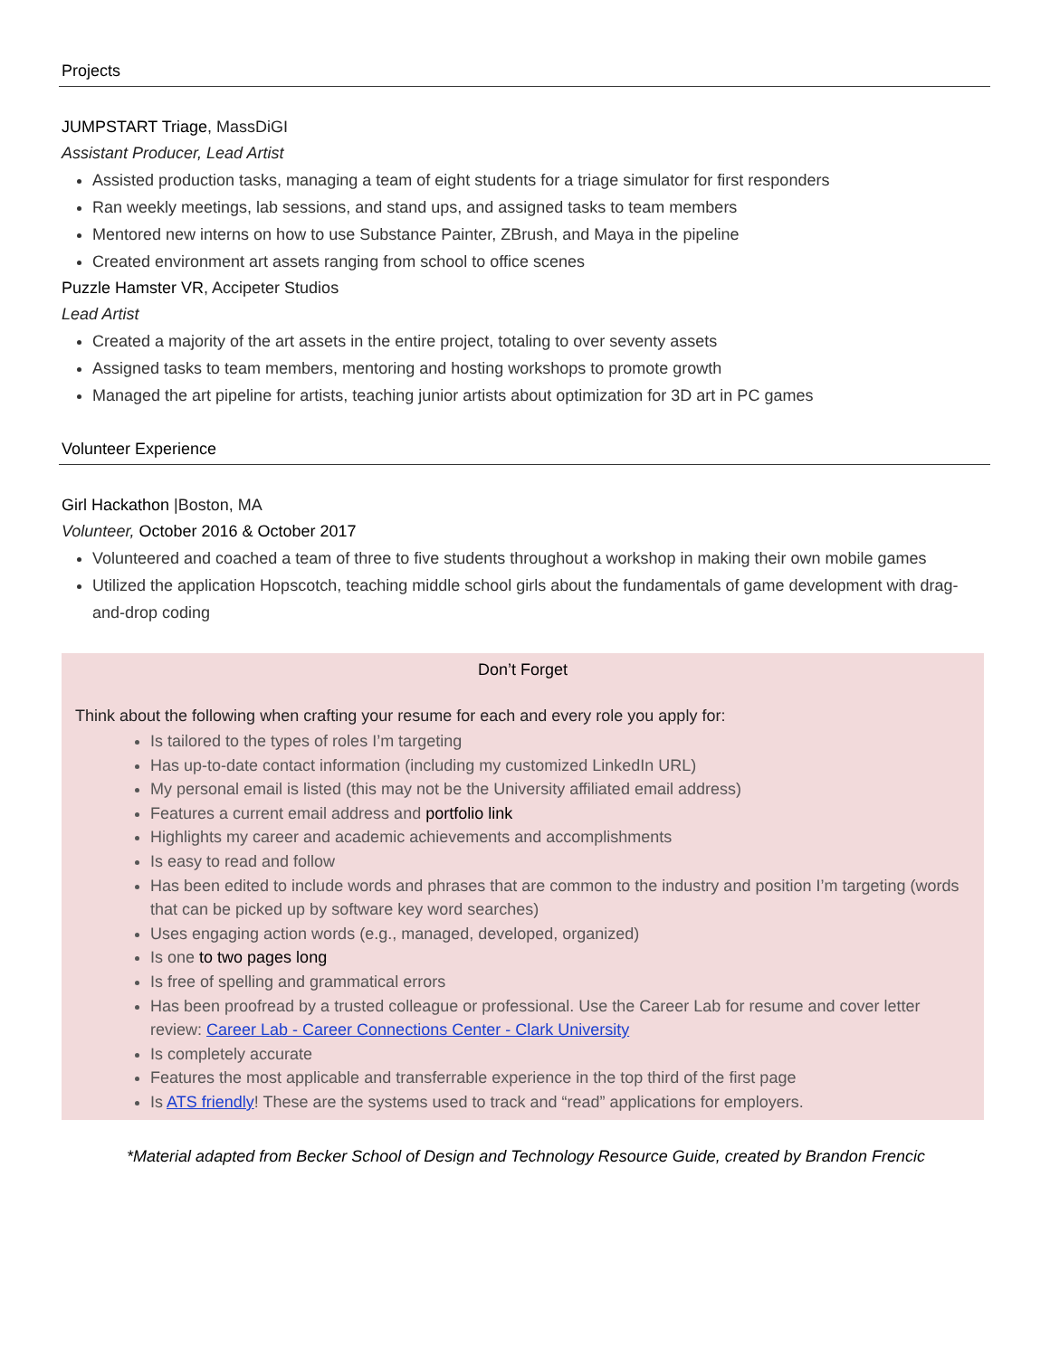Projects
JUMPSTART Triage, MassDiGI
Assistant Producer, Lead Artist
Assisted production tasks, managing a team of eight students for a triage simulator for first responders
Ran weekly meetings, lab sessions, and stand ups, and assigned tasks to team members
Mentored new interns on how to use Substance Painter, ZBrush, and Maya in the pipeline
Created environment art assets ranging from school to office scenes
Puzzle Hamster VR, Accipeter Studios
Lead Artist
Created a majority of the art assets in the entire project, totaling to over seventy assets
Assigned tasks to team members, mentoring and hosting workshops to promote growth
Managed the art pipeline for artists, teaching junior artists about optimization for 3D art in PC games
Volunteer Experience
Girl Hackathon |Boston, MA
Volunteer, October 2016 & October 2017
Volunteered and coached a team of three to five students throughout a workshop in making their own mobile games
Utilized the application Hopscotch, teaching middle school girls about the fundamentals of game development with drag-and-drop coding
Don’t Forget
Think about the following when crafting your resume for each and every role you apply for:
Is tailored to the types of roles I’m targeting
Has up-to-date contact information (including my customized LinkedIn URL)
My personal email is listed (this may not be the University affiliated email address)
Features a current email address and portfolio link
Highlights my career and academic achievements and accomplishments
Is easy to read and follow
Has been edited to include words and phrases that are common to the industry and position I’m targeting (words that can be picked up by software key word searches)
Uses engaging action words (e.g., managed, developed, organized)
Is one to two pages long
Is free of spelling and grammatical errors
Has been proofread by a trusted colleague or professional. Use the Career Lab for resume and cover letter review: Career Lab - Career Connections Center - Clark University
Is completely accurate
Features the most applicable and transferrable experience in the top third of the first page
Is ATS friendly! These are the systems used to track and “read” applications for employers.
*Material adapted from Becker School of Design and Technology Resource Guide, created by Brandon Frencic